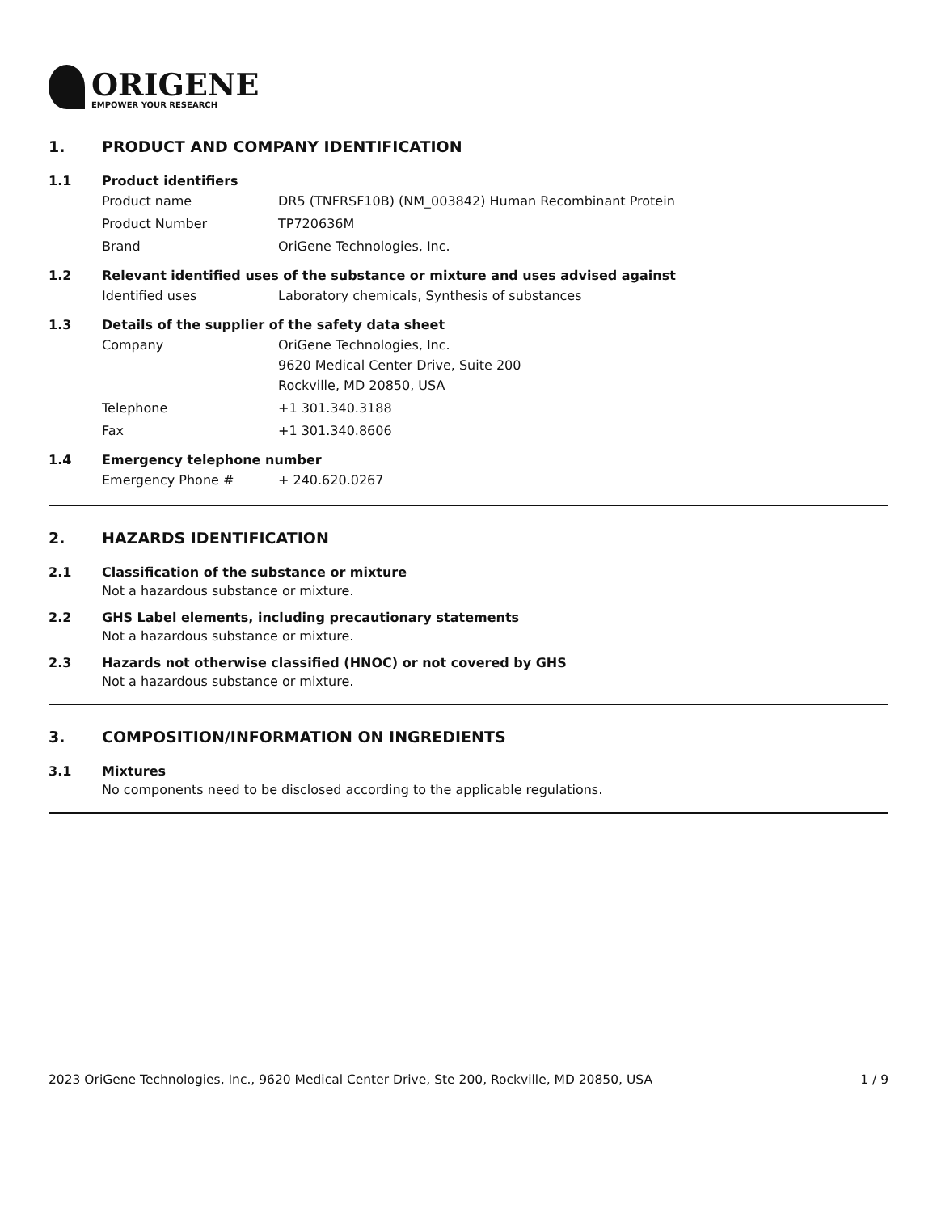ORIGENE
EMPOWER YOUR RESEARCH
1. PRODUCT AND COMPANY IDENTIFICATION
1.1 Product identifiers
Product name DR5 (TNFRSF10B) (NM_003842) Human Recombinant Protein
Product Number TP720636M
Brand OriGene Technologies, Inc.
1.2 Relevant identified uses of the substance or mixture and uses advised against
Identified uses Laboratory chemicals, Synthesis of substances
1.3 Details of the supplier of the safety data sheet
Company OriGene Technologies, Inc.
9620 Medical Center Drive, Suite 200
Rockville, MD 20850, USA
Telephone +1 301.340.3188
Fax +1 301.340.8606
1.4 Emergency telephone number
Emergency Phone # + 240.620.0267
2. HAZARDS IDENTIFICATION
2.1 Classification of the substance or mixture
Not a hazardous substance or mixture.
2.2 GHS Label elements, including precautionary statements
Not a hazardous substance or mixture.
2.3 Hazards not otherwise classified (HNOC) or not covered by GHS
Not a hazardous substance or mixture.
3. COMPOSITION/INFORMATION ON INGREDIENTS
3.1 Mixtures
No components need to be disclosed according to the applicable regulations.
2023 OriGene Technologies, Inc., 9620 Medical Center Drive, Ste 200, Rockville, MD 20850, USA 1 / 9